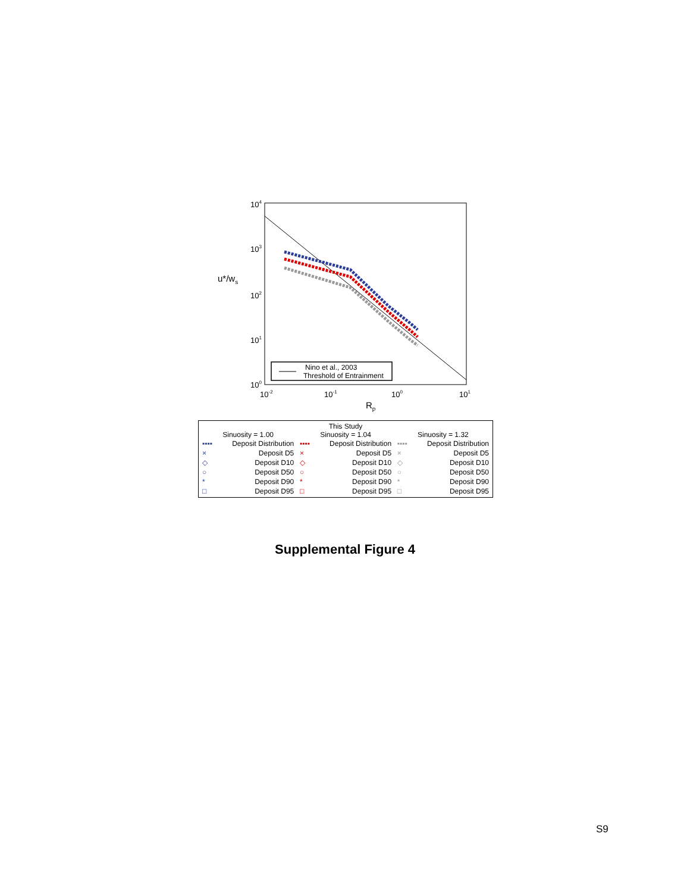104
103
102
101
100
10-2
10-1
100
101
u*/ws
Rp
Nino et al., 2003
Threshold of Entrainment
This Study
Sinuosity = 1.00
▪▪▪▪ Deposit Distribution
× Deposit D5
◇ Deposit D10
○ Deposit D50
* Deposit D90
□ Deposit D95
Sinuosity = 1.04
▪▪▪▪ Deposit Distribution
× Deposit D5
◇ Deposit D10
○ Deposit D50
* Deposit D90
□ Deposit D95
Sinuosity = 1.32
▪▪▪▪ Deposit Distribution
× Deposit D5
◇ Deposit D10
○ Deposit D50
* Deposit D90
□ Deposit D95
Supplemental Figure 4
S9